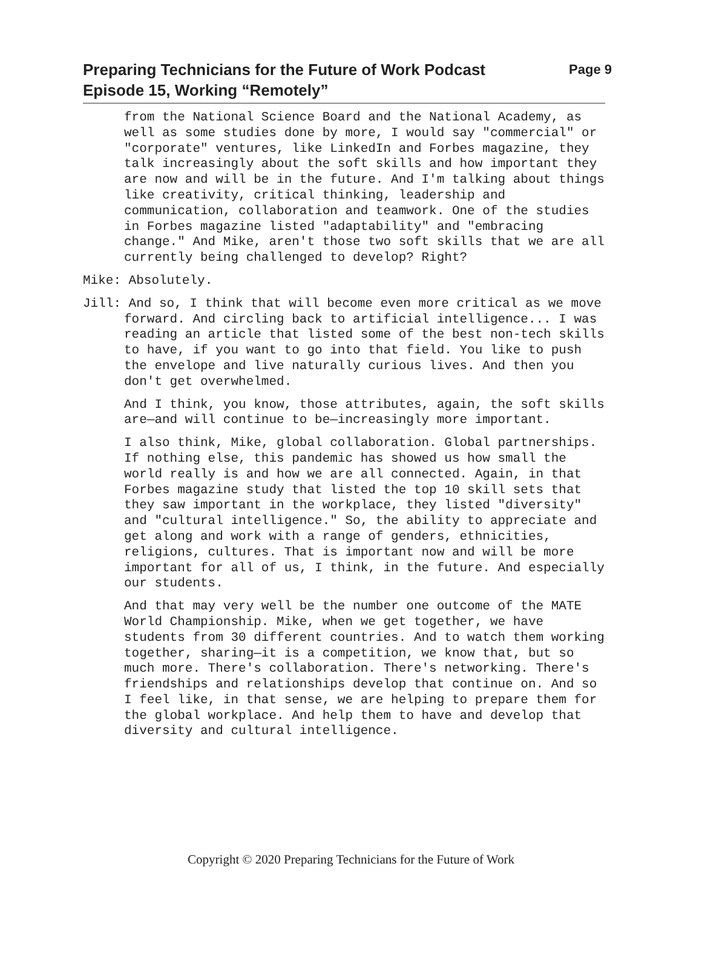Preparing Technicians for the Future of Work Podcast
Episode 15, Working “Remotely”
Page 9
from the National Science Board and the National Academy, as well as some studies done by more, I would say "commercial" or "corporate" ventures, like LinkedIn and Forbes magazine, they talk increasingly about the soft skills and how important they are now and will be in the future. And I'm talking about things like creativity, critical thinking, leadership and communication, collaboration and teamwork. One of the studies in Forbes magazine listed "adaptability" and "embracing change." And Mike, aren't those two soft skills that we are all currently being challenged to develop? Right?
Mike: Absolutely.
Jill: And so, I think that will become even more critical as we move forward. And circling back to artificial intelligence... I was reading an article that listed some of the best non-tech skills to have, if you want to go into that field. You like to push the envelope and live naturally curious lives. And then you don't get overwhelmed.
And I think, you know, those attributes, again, the soft skills are—and will continue to be—increasingly more important.
I also think, Mike, global collaboration. Global partnerships. If nothing else, this pandemic has showed us how small the world really is and how we are all connected. Again, in that Forbes magazine study that listed the top 10 skill sets that they saw important in the workplace, they listed "diversity" and "cultural intelligence." So, the ability to appreciate and get along and work with a range of genders, ethnicities, religions, cultures. That is important now and will be more important for all of us, I think, in the future. And especially our students.
And that may very well be the number one outcome of the MATE World Championship. Mike, when we get together, we have students from 30 different countries. And to watch them working together, sharing—it is a competition, we know that, but so much more. There's collaboration. There's networking. There's friendships and relationships develop that continue on. And so I feel like, in that sense, we are helping to prepare them for the global workplace. And help them to have and develop that diversity and cultural intelligence.
Copyright © 2020 Preparing Technicians for the Future of Work